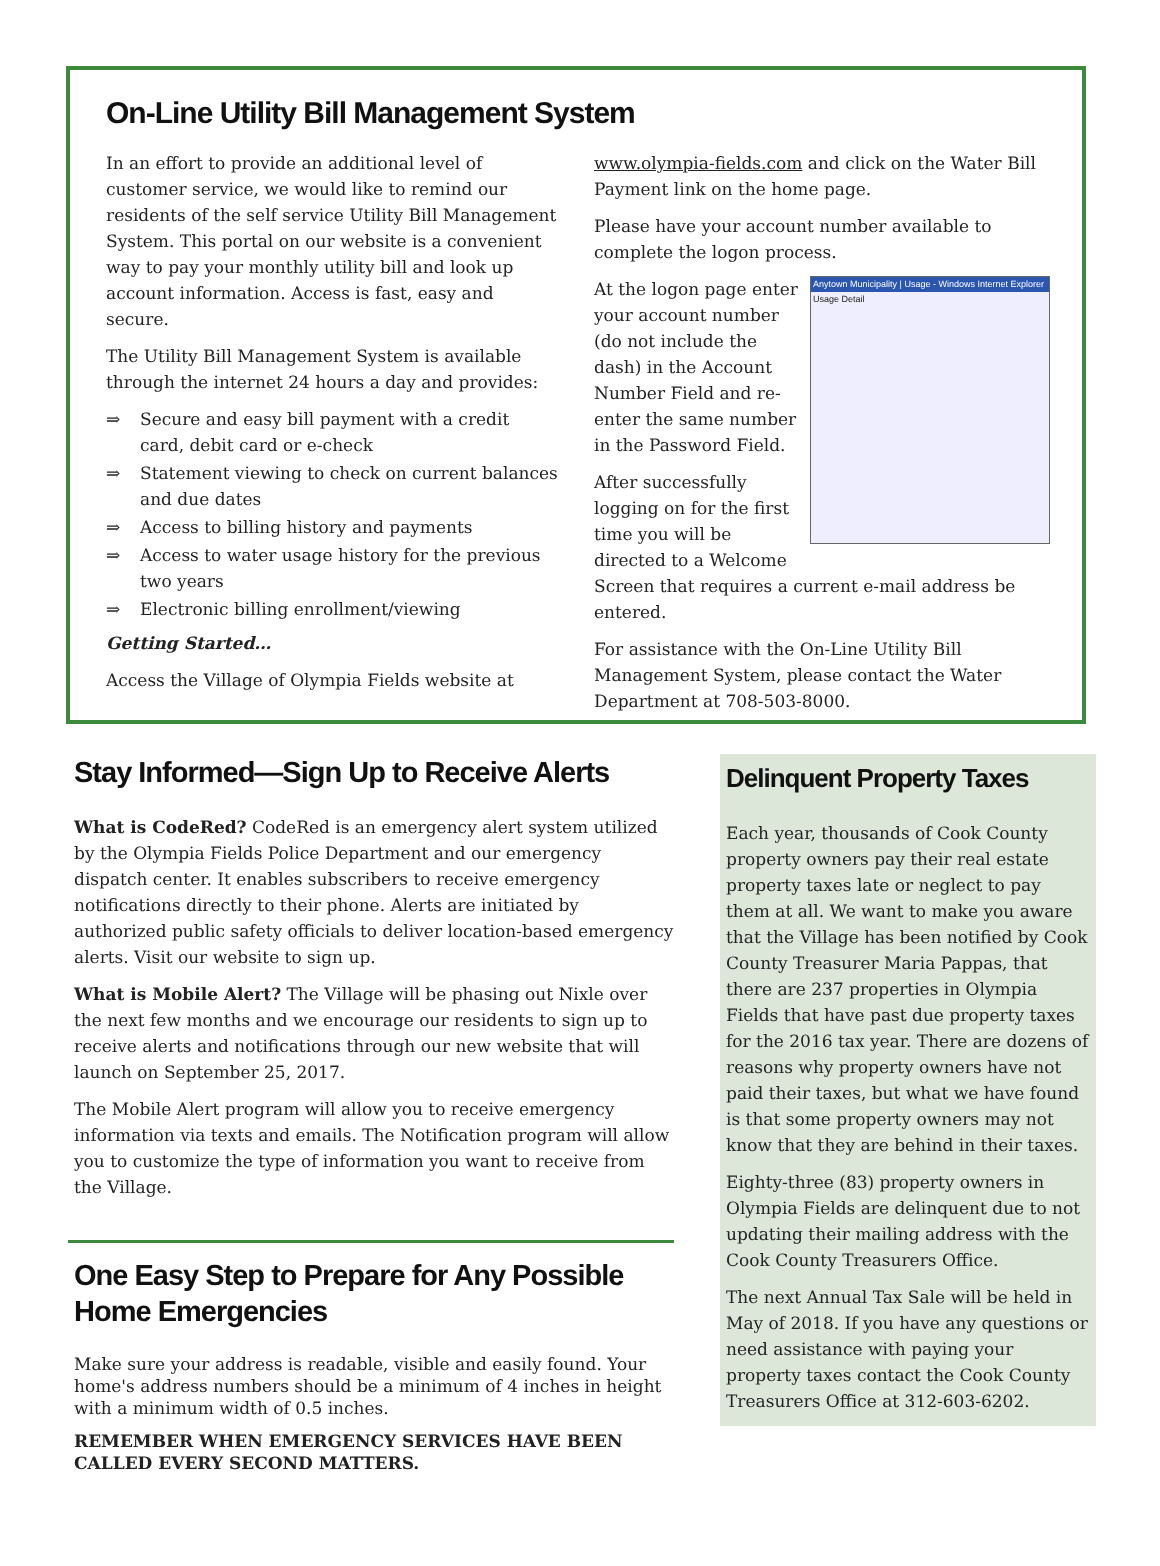On-Line Utility Bill Management System
In an effort to provide an additional level of customer service, we would like to remind our residents of the self service Utility Bill Management System. This portal on our website is a convenient way to pay your monthly utility bill and look up account information. Access is fast, easy and secure.
The Utility Bill Management System is available through the internet 24 hours a day and provides:
⇒ Secure and easy bill payment with a credit card, debit card or e-check
⇒ Statement viewing to check on current balances and due dates
⇒ Access to billing history and payments
⇒ Access to water usage history for the previous two years
⇒ Electronic billing enrollment/viewing
Getting Started…
Access the Village of Olympia Fields website at
www.olympia-fields.com and click on the Water Bill Payment link on the home page.
Please have your account number available to complete the logon process.
Anytown Municipality | Usage - Windows Internet Explorer
Usage Detail
At the logon page enter your account number (do not include the dash) in the Account Number Field and re-enter the same number in the Password Field.
After successfully logging on for the first time you will be directed to a Welcome Screen that requires a current e-mail address be entered.
For assistance with the On-Line Utility Bill Management System, please contact the Water Department at 708-503-8000.
Stay Informed—Sign Up to Receive Alerts
What is CodeRed? CodeRed is an emergency alert system utilized by the Olympia Fields Police Department and our emergency dispatch center. It enables subscribers to receive emergency notifications directly to their phone. Alerts are initiated by authorized public safety officials to deliver location-based emergency alerts. Visit our website to sign up.
What is Mobile Alert? The Village will be phasing out Nixle over the next few months and we encourage our residents to sign up to receive alerts and notifications through our new website that will launch on September 25, 2017.
The Mobile Alert program will allow you to receive emergency information via texts and emails. The Notification program will allow you to customize the type of information you want to receive from the Village.
One Easy Step to Prepare for Any Possible Home Emergencies
Make sure your address is readable, visible and easily found. Your home's address numbers should be a minimum of 4 inches in height with a minimum width of 0.5 inches.
REMEMBER WHEN EMERGENCY SERVICES HAVE BEEN CALLED EVERY SECOND MATTERS.
Delinquent Property Taxes
Each year, thousands of Cook County property owners pay their real estate property taxes late or neglect to pay them at all. We want to make you aware that the Village has been notified by Cook County Treasurer Maria Pappas, that there are 237 properties in Olympia Fields that have past due property taxes for the 2016 tax year. There are dozens of reasons why property owners have not paid their taxes, but what we have found is that some property owners may not know that they are behind in their taxes.
Eighty-three (83) property owners in Olympia Fields are delinquent due to not updating their mailing address with the Cook County Treasurers Office.
The next Annual Tax Sale will be held in May of 2018. If you have any questions or need assistance with paying your property taxes contact the Cook County Treasurers Office at 312-603-6202.